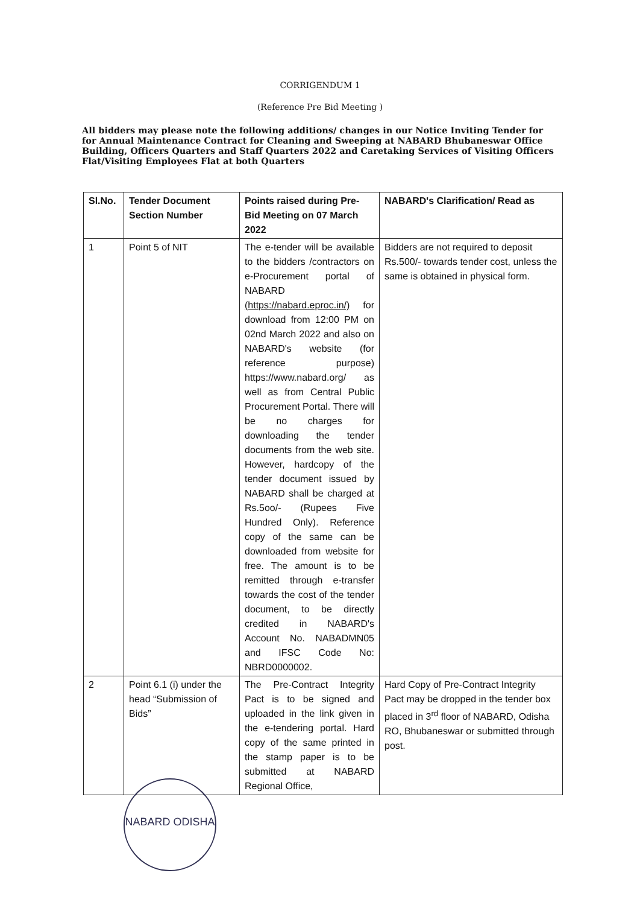CORRIGENDUM 1
(Reference Pre Bid Meeting )
All bidders may please note the following additions/ changes in our Notice Inviting Tender for for Annual Maintenance Contract for Cleaning and Sweeping at NABARD Bhubaneswar Office Building, Officers Quarters and Staff Quarters 2022 and Caretaking Services of Visiting Officers Flat/Visiting Employees Flat at both Quarters
| Sl.No. | Tender Document Section Number | Points raised during Pre-Bid Meeting on 07 March 2022 | NABARD's Clarification/ Read as |
| --- | --- | --- | --- |
| 1 | Point 5 of NIT | The e-tender will be available to the bidders /contractors on e-Procurement portal of NABARD (https://nabard.eproc.in/) for download from 12:00 PM on 02nd March 2022 and also on NABARD's website (for reference purpose) https://www.nabard.org/ as well as from Central Public Procurement Portal. There will be no charges for downloading the tender documents from the web site. However, hardcopy of the tender document issued by NABARD shall be charged at Rs.5oo/- (Rupees Five Hundred Only). Reference copy of the same can be downloaded from website for free. The amount is to be remitted through e-transfer towards the cost of the tender document, to be directly credited in NABARD's Account No. NABADMN05 and IFSC Code No: NBRD0000002. | Bidders are not required to deposit Rs.500/- towards tender cost, unless the same is obtained in physical form. |
| 2 | Point 6.1 (i) under the head “Submission of Bids” | The Pre-Contract Integrity Pact is to be signed and uploaded in the link given in the e-tendering portal. Hard copy of the same printed in the stamp paper is to be submitted at NABARD Regional Office, | Hard Copy of Pre-Contract Integrity Pact may be dropped in the tender box placed in 3<sup>rd</sup> floor of NABARD, Odisha RO, Bhubaneswar or submitted through post. |
NABARD ODISHA